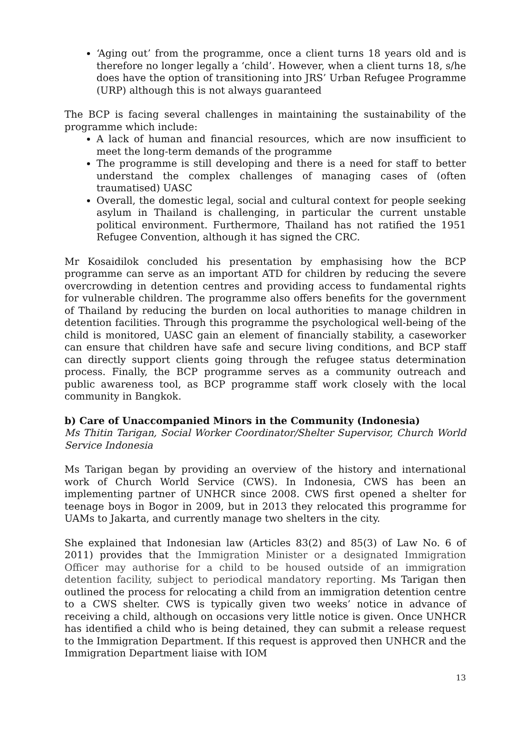‘Aging out’ from the programme, once a client turns 18 years old and is therefore no longer legally a ‘child’. However, when a client turns 18, s/he does have the option of transitioning into JRS’ Urban Refugee Programme (URP) although this is not always guaranteed
The BCP is facing several challenges in maintaining the sustainability of the programme which include:
A lack of human and financial resources, which are now insufficient to meet the long-term demands of the programme
The programme is still developing and there is a need for staff to better understand the complex challenges of managing cases of (often traumatised) UASC
Overall, the domestic legal, social and cultural context for people seeking asylum in Thailand is challenging, in particular the current unstable political environment. Furthermore, Thailand has not ratified the 1951 Refugee Convention, although it has signed the CRC.
Mr Kosaidilok concluded his presentation by emphasising how the BCP programme can serve as an important ATD for children by reducing the severe overcrowding in detention centres and providing access to fundamental rights for vulnerable children. The programme also offers benefits for the government of Thailand by reducing the burden on local authorities to manage children in detention facilities. Through this programme the psychological well-being of the child is monitored, UASC gain an element of financially stability, a caseworker can ensure that children have safe and secure living conditions, and BCP staff can directly support clients going through the refugee status determination process. Finally, the BCP programme serves as a community outreach and public awareness tool, as BCP programme staff work closely with the local community in Bangkok.
b) Care of Unaccompanied Minors in the Community (Indonesia)
Ms Thitin Tarigan, Social Worker Coordinator/Shelter Supervisor, Church World Service Indonesia
Ms Tarigan began by providing an overview of the history and international work of Church World Service (CWS). In Indonesia, CWS has been an implementing partner of UNHCR since 2008. CWS first opened a shelter for teenage boys in Bogor in 2009, but in 2013 they relocated this programme for UAMs to Jakarta, and currently manage two shelters in the city.
She explained that Indonesian law (Articles 83(2) and 85(3) of Law No. 6 of 2011) provides that the Immigration Minister or a designated Immigration Officer may authorise for a child to be housed outside of an immigration detention facility, subject to periodical mandatory reporting. Ms Tarigan then outlined the process for relocating a child from an immigration detention centre to a CWS shelter. CWS is typically given two weeks’ notice in advance of receiving a child, although on occasions very little notice is given. Once UNHCR has identified a child who is being detained, they can submit a release request to the Immigration Department. If this request is approved then UNHCR and the Immigration Department liaise with IOM
13